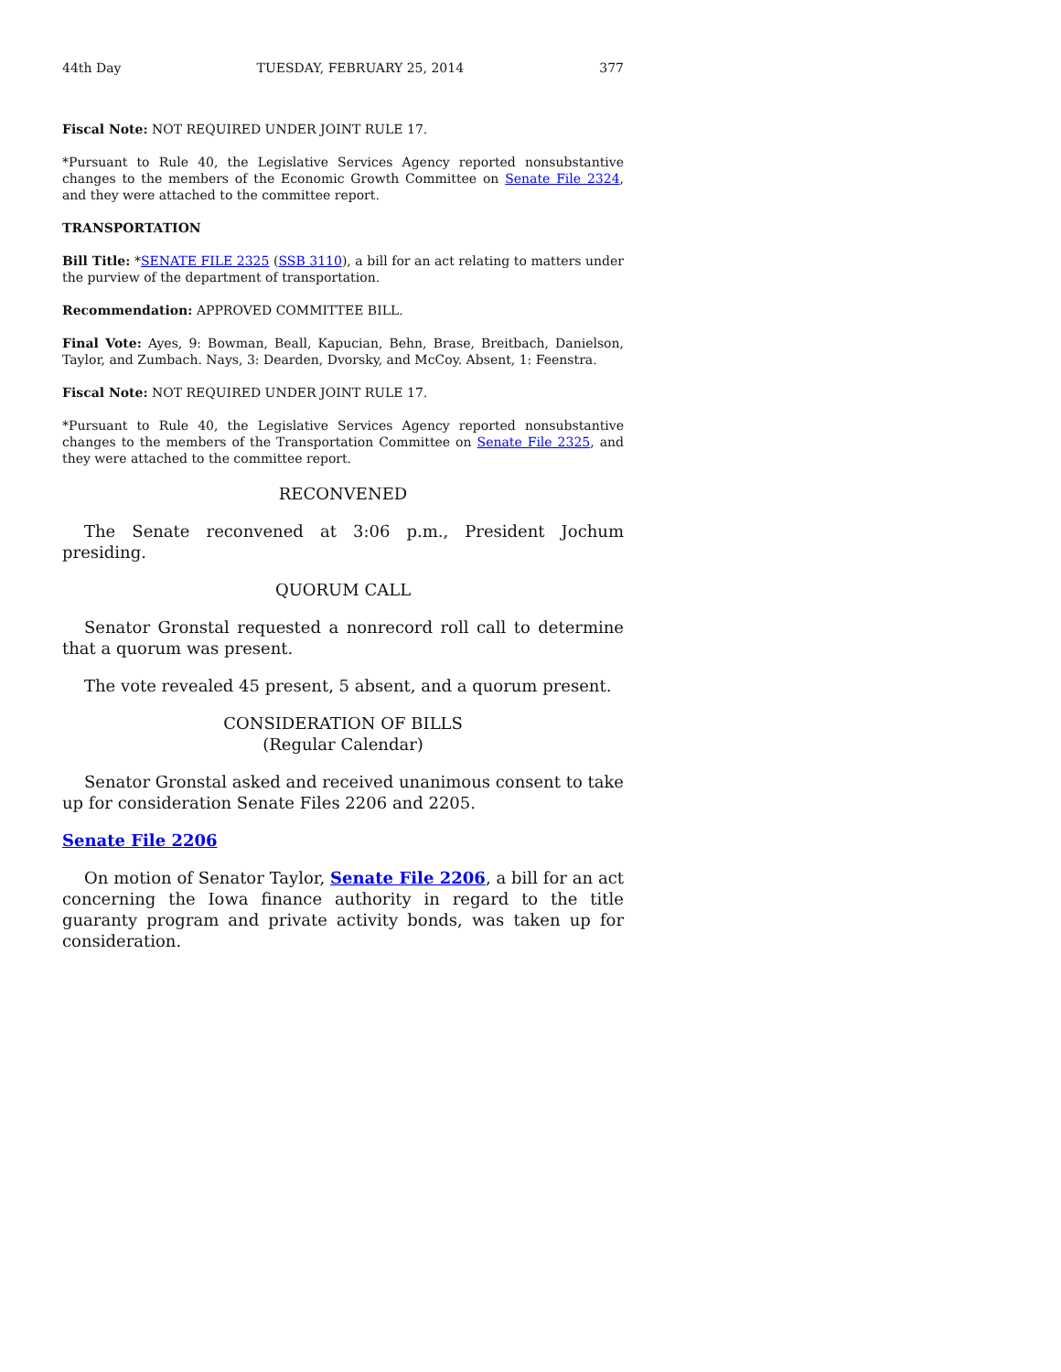44th Day TUESDAY, FEBRUARY 25, 2014 377
Fiscal Note: NOT REQUIRED UNDER JOINT RULE 17.
*Pursuant to Rule 40, the Legislative Services Agency reported nonsubstantive changes to the members of the Economic Growth Committee on Senate File 2324, and they were attached to the committee report.
TRANSPORTATION
Bill Title: *SENATE FILE 2325 (SSB 3110), a bill for an act relating to matters under the purview of the department of transportation.
Recommendation: APPROVED COMMITTEE BILL.
Final Vote: Ayes, 9: Bowman, Beall, Kapucian, Behn, Brase, Breitbach, Danielson, Taylor, and Zumbach. Nays, 3: Dearden, Dvorsky, and McCoy. Absent, 1: Feenstra.
Fiscal Note: NOT REQUIRED UNDER JOINT RULE 17.
*Pursuant to Rule 40, the Legislative Services Agency reported nonsubstantive changes to the members of the Transportation Committee on Senate File 2325, and they were attached to the committee report.
RECONVENED
The Senate reconvened at 3:06 p.m., President Jochum presiding.
QUORUM CALL
Senator Gronstal requested a nonrecord roll call to determine that a quorum was present.
The vote revealed 45 present, 5 absent, and a quorum present.
CONSIDERATION OF BILLS
(Regular Calendar)
Senator Gronstal asked and received unanimous consent to take up for consideration Senate Files 2206 and 2205.
Senate File 2206
On motion of Senator Taylor, Senate File 2206, a bill for an act concerning the Iowa finance authority in regard to the title guaranty program and private activity bonds, was taken up for consideration.